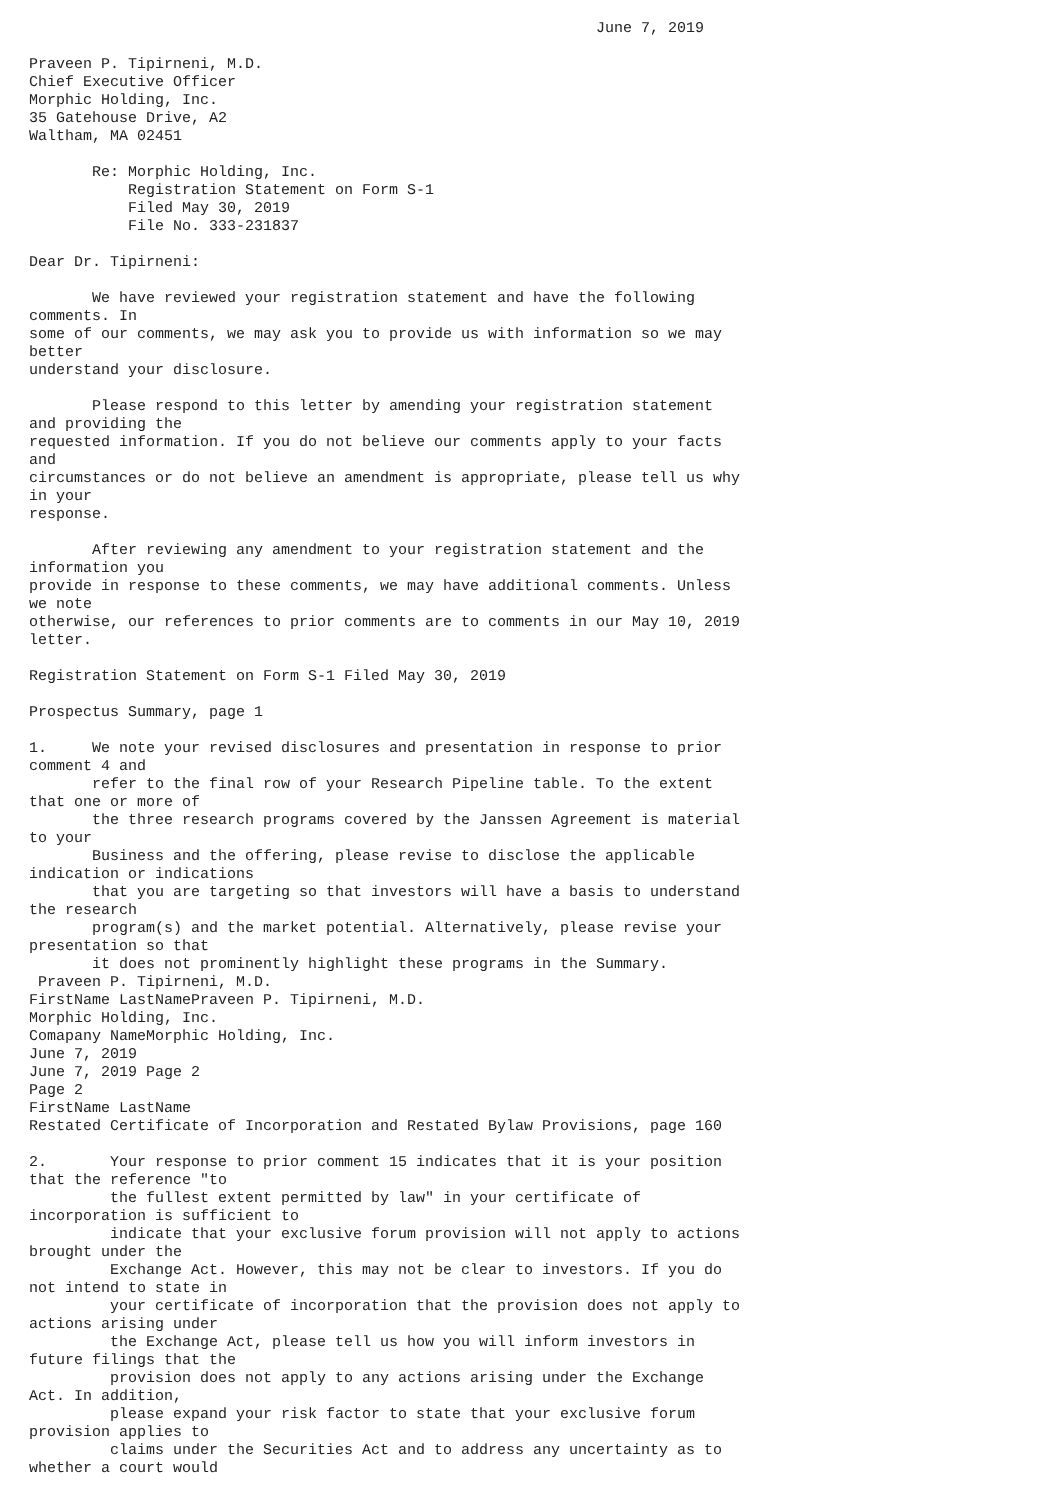June 7, 2019

Praveen P. Tipirneni, M.D.
Chief Executive Officer
Morphic Holding, Inc.
35 Gatehouse Drive, A2
Waltham, MA 02451

       Re: Morphic Holding, Inc.
           Registration Statement on Form S-1
           Filed May 30, 2019
           File No. 333-231837

Dear Dr. Tipirneni:

       We have reviewed your registration statement and have the following
comments. In
some of our comments, we may ask you to provide us with information so we may
better
understand your disclosure.

       Please respond to this letter by amending your registration statement
and providing the
requested information. If you do not believe our comments apply to your facts
and
circumstances or do not believe an amendment is appropriate, please tell us why
in your
response.

       After reviewing any amendment to your registration statement and the
information you
provide in response to these comments, we may have additional comments. Unless
we note
otherwise, our references to prior comments are to comments in our May 10, 2019
letter.

Registration Statement on Form S-1 Filed May 30, 2019

Prospectus Summary, page 1

1.     We note your revised disclosures and presentation in response to prior
comment 4 and
       refer to the final row of your Research Pipeline table. To the extent
that one or more of
       the three research programs covered by the Janssen Agreement is material
to your
       Business and the offering, please revise to disclose the applicable
indication or indications
       that you are targeting so that investors will have a basis to understand
the research
       program(s) and the market potential. Alternatively, please revise your
presentation so that
       it does not prominently highlight these programs in the Summary.
 Praveen P. Tipirneni, M.D.
FirstName LastNamePraveen P. Tipirneni, M.D.
Morphic Holding, Inc.
Comapany NameMorphic Holding, Inc.
June 7, 2019
June 7, 2019 Page 2
Page 2
FirstName LastName
Restated Certificate of Incorporation and Restated Bylaw Provisions, page 160

2.       Your response to prior comment 15 indicates that it is your position
that the reference "to
         the fullest extent permitted by law" in your certificate of
incorporation is sufficient to
         indicate that your exclusive forum provision will not apply to actions
brought under the
         Exchange Act. However, this may not be clear to investors. If you do
not intend to state in
         your certificate of incorporation that the provision does not apply to
actions arising under
         the Exchange Act, please tell us how you will inform investors in
future filings that the
         provision does not apply to any actions arising under the Exchange
Act. In addition,
         please expand your risk factor to state that your exclusive forum
provision applies to
         claims under the Securities Act and to address any uncertainty as to
whether a court would